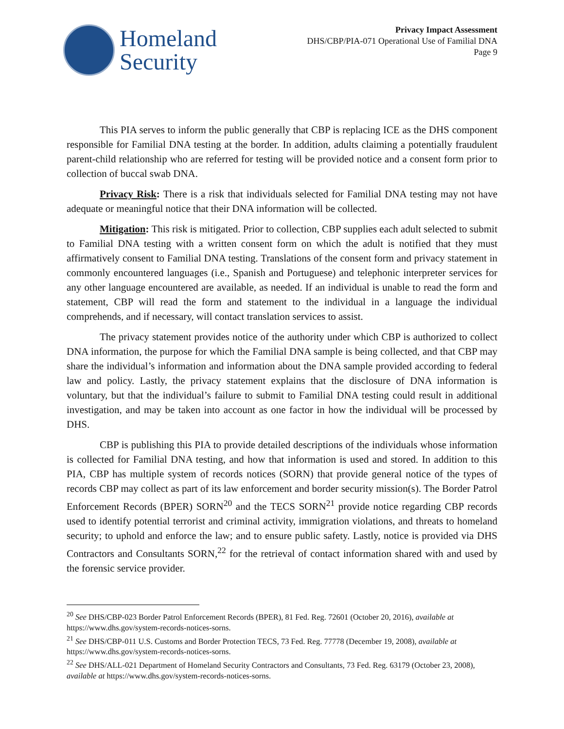Homeland
Security
Privacy Impact Assessment
DHS/CBP/PIA-071 Operational Use of Familial DNA
Page 9
This PIA serves to inform the public generally that CBP is replacing ICE as the DHS component responsible for Familial DNA testing at the border. In addition, adults claiming a potentially fraudulent parent-child relationship who are referred for testing will be provided notice and a consent form prior to collection of buccal swab DNA.
Privacy Risk: There is a risk that individuals selected for Familial DNA testing may not have adequate or meaningful notice that their DNA information will be collected.
Mitigation: This risk is mitigated. Prior to collection, CBP supplies each adult selected to submit to Familial DNA testing with a written consent form on which the adult is notified that they must affirmatively consent to Familial DNA testing. Translations of the consent form and privacy statement in commonly encountered languages (i.e., Spanish and Portuguese) and telephonic interpreter services for any other language encountered are available, as needed. If an individual is unable to read the form and statement, CBP will read the form and statement to the individual in a language the individual comprehends, and if necessary, will contact translation services to assist.
The privacy statement provides notice of the authority under which CBP is authorized to collect DNA information, the purpose for which the Familial DNA sample is being collected, and that CBP may share the individual’s information and information about the DNA sample provided according to federal law and policy. Lastly, the privacy statement explains that the disclosure of DNA information is voluntary, but that the individual’s failure to submit to Familial DNA testing could result in additional investigation, and may be taken into account as one factor in how the individual will be processed by DHS.
CBP is publishing this PIA to provide detailed descriptions of the individuals whose information is collected for Familial DNA testing, and how that information is used and stored. In addition to this PIA, CBP has multiple system of records notices (SORN) that provide general notice of the types of records CBP may collect as part of its law enforcement and border security mission(s). The Border Patrol Enforcement Records (BPER) SORN<sup>20</sup> and the TECS SORN<sup>21</sup> provide notice regarding CBP records used to identify potential terrorist and criminal activity, immigration violations, and threats to homeland security; to uphold and enforce the law; and to ensure public safety. Lastly, notice is provided via DHS Contractors and Consultants SORN,<sup>22</sup> for the retrieval of contact information shared with and used by the forensic service provider.
<sup>20</sup> See DHS/CBP-023 Border Patrol Enforcement Records (BPER), 81 Fed. Reg. 72601 (October 20, 2016), available at https://www.dhs.gov/system-records-notices-sorns.
<sup>21</sup> See DHS/CBP-011 U.S. Customs and Border Protection TECS, 73 Fed. Reg. 77778 (December 19, 2008), available at https://www.dhs.gov/system-records-notices-sorns.
<sup>22</sup> See DHS/ALL-021 Department of Homeland Security Contractors and Consultants, 73 Fed. Reg. 63179 (October 23, 2008), available at https://www.dhs.gov/system-records-notices-sorns.